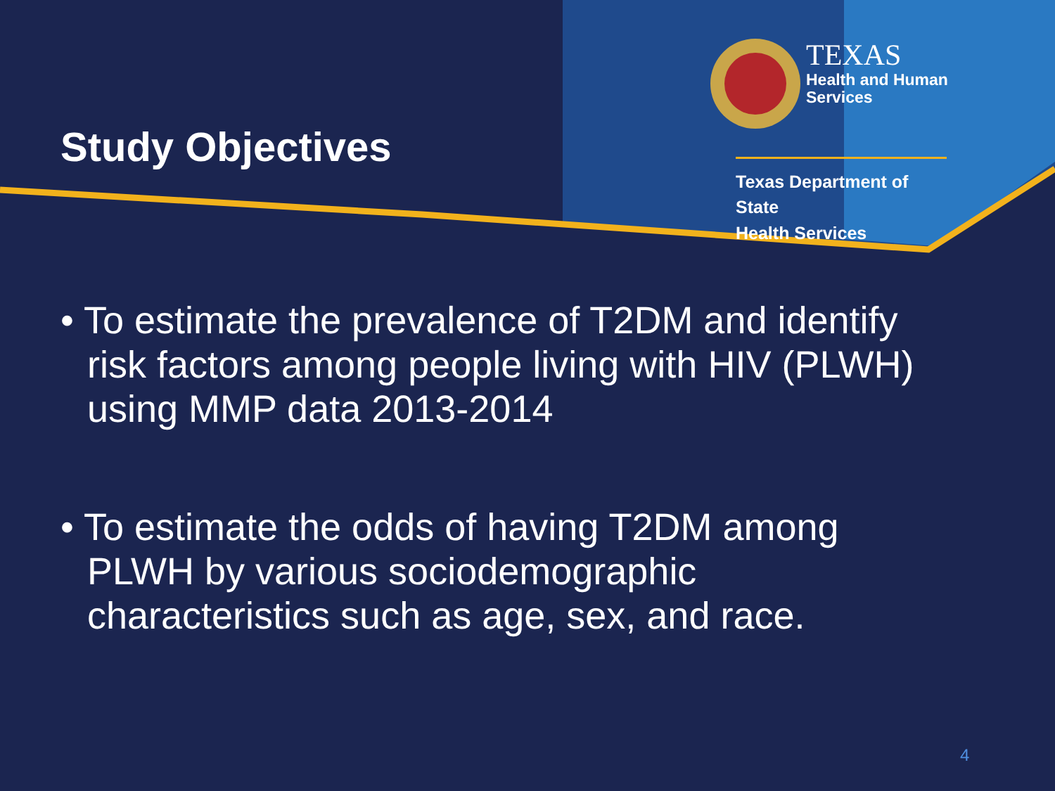Study Objectives
TEXAS
Health and Human
Services
Texas Department of State
Health Services
• To estimate the prevalence of T2DM and identify risk factors among people living with HIV (PLWH) using MMP data 2013-2014
• To estimate the odds of having T2DM among PLWH by various sociodemographic characteristics such as age, sex, and race.
4